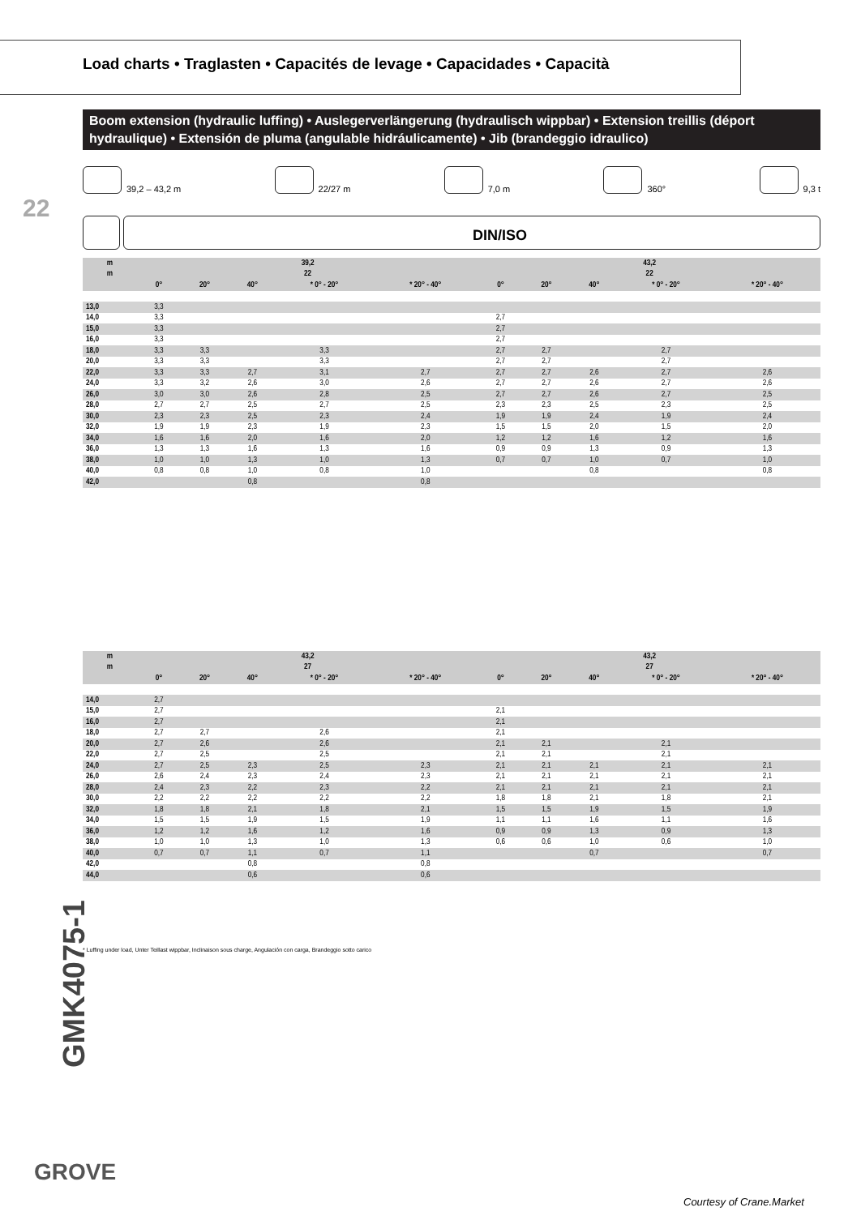Load charts • Traglasten • Capacités de levage • Capacidades • Capacità
Boom extension (hydraulic luffing) • Auslegerverlängerung (hydraulisch wippbar) • Extension treillis (déport hydraulique) • Extensión de pluma (angulable hidráulicamente) • Jib (brandeggio idraulico)
22
39,2 – 43,2 m 22/27 m 7,0 m 360° 9,3 t
DIN/ISO
| m | 39,2 | | | | | 43,2 | | | | |
| --- | --- | --- | --- | --- | --- | --- | --- | --- | --- | --- |
| m | 22 | | | | | 22 | | | | |
| | 0° | 20° | 40° | * 0° - 20° | * 20° - 40° | 0° | 20° | 40° | * 0° - 20° | * 20° - 40° |
| 13,0 | 3,3 | | | | | | | | | |
| 14,0 | 3,3 | | | | | 2,7 | | | | |
| 15,0 | 3,3 | | | | | 2,7 | | | | |
| 16,0 | 3,3 | | | | | 2,7 | | | | |
| 18,0 | 3,3 | 3,3 | | 3,3 | | 2,7 | 2,7 | | 2,7 | |
| 20,0 | 3,3 | 3,3 | | 3,3 | | 2,7 | 2,7 | | 2,7 | |
| 22,0 | 3,3 | 3,3 | 2,7 | 3,1 | 2,7 | 2,7 | 2,7 | 2,6 | 2,7 | 2,6 |
| 24,0 | 3,3 | 3,2 | 2,6 | 3,0 | 2,6 | 2,7 | 2,7 | 2,6 | 2,7 | 2,6 |
| 26,0 | 3,0 | 3,0 | 2,6 | 2,8 | 2,5 | 2,7 | 2,7 | 2,6 | 2,7 | 2,5 |
| 28,0 | 2,7 | 2,7 | 2,5 | 2,7 | 2,5 | 2,3 | 2,3 | 2,5 | 2,3 | 2,5 |
| 30,0 | 2,3 | 2,3 | 2,5 | 2,3 | 2,4 | 1,9 | 1,9 | 2,4 | 1,9 | 2,4 |
| 32,0 | 1,9 | 1,9 | 2,3 | 1,9 | 2,3 | 1,5 | 1,5 | 2,0 | 1,5 | 2,0 |
| 34,0 | 1,6 | 1,6 | 2,0 | 1,6 | 2,0 | 1,2 | 1,2 | 1,6 | 1,2 | 1,6 |
| 36,0 | 1,3 | 1,3 | 1,6 | 1,3 | 1,6 | 0,9 | 0,9 | 1,3 | 0,9 | 1,3 |
| 38,0 | 1,0 | 1,0 | 1,3 | 1,0 | 1,3 | 0,7 | 0,7 | 1,0 | 0,7 | 1,0 |
| 40,0 | 0,8 | 0,8 | 1,0 | 0,8 | 1,0 | | | 0,8 | | 0,8 |
| 42,0 | | | 0,8 | | 0,8 | | | | | |
| m | 43,2 | | | | | 43,2 | | | | |
| --- | --- | --- | --- | --- | --- | --- | --- | --- | --- | --- |
| m | 27 | | | | | 27 | | | | |
| | 0° | 20° | 40° | * 0° - 20° | * 20° - 40° | 0° | 20° | 40° | * 0° - 20° | * 20° - 40° |
| 14,0 | 2,7 | | | | | | | | | |
| 15,0 | 2,7 | | | | | 2,1 | | | | |
| 16,0 | 2,7 | | | | | 2,1 | | | | |
| 18,0 | 2,7 | 2,7 | | 2,6 | | 2,1 | | | | |
| 20,0 | 2,7 | 2,6 | | 2,6 | | 2,1 | 2,1 | | 2,1 | |
| 22,0 | 2,7 | 2,5 | | 2,5 | | 2,1 | 2,1 | | 2,1 | |
| 24,0 | 2,7 | 2,5 | 2,3 | 2,5 | 2,3 | 2,1 | 2,1 | 2,1 | 2,1 | 2,1 |
| 26,0 | 2,6 | 2,4 | 2,3 | 2,4 | 2,3 | 2,1 | 2,1 | 2,1 | 2,1 | 2,1 |
| 28,0 | 2,4 | 2,3 | 2,2 | 2,3 | 2,2 | 2,1 | 2,1 | 2,1 | 2,1 | 2,1 |
| 30,0 | 2,2 | 2,2 | 2,2 | 2,2 | 2,2 | 1,8 | 1,8 | 2,1 | 1,8 | 2,1 |
| 32,0 | 1,8 | 1,8 | 2,1 | 1,8 | 2,1 | 1,5 | 1,5 | 1,9 | 1,5 | 1,9 |
| 34,0 | 1,5 | 1,5 | 1,9 | 1,5 | 1,9 | 1,1 | 1,1 | 1,6 | 1,1 | 1,6 |
| 36,0 | 1,2 | 1,2 | 1,6 | 1,2 | 1,6 | 0,9 | 0,9 | 1,3 | 0,9 | 1,3 |
| 38,0 | 1,0 | 1,0 | 1,3 | 1,0 | 1,3 | 0,6 | 0,6 | 1,0 | 0,6 | 1,0 |
| 40,0 | 0,7 | 0,7 | 1,1 | 0,7 | 1,1 | | | 0,7 | | 0,7 |
| 42,0 | | | 0,8 | | 0,8 | | | | | |
| 44,0 | | | 0,6 | | 0,6 | | | | | |
* Luffing under load, Unter Teillast wippbar, Inclinaison sous charge, Angulación con carga, Brandeggio sotto carico
GMK4075-1
GROVE
Courtesy of Crane.Market